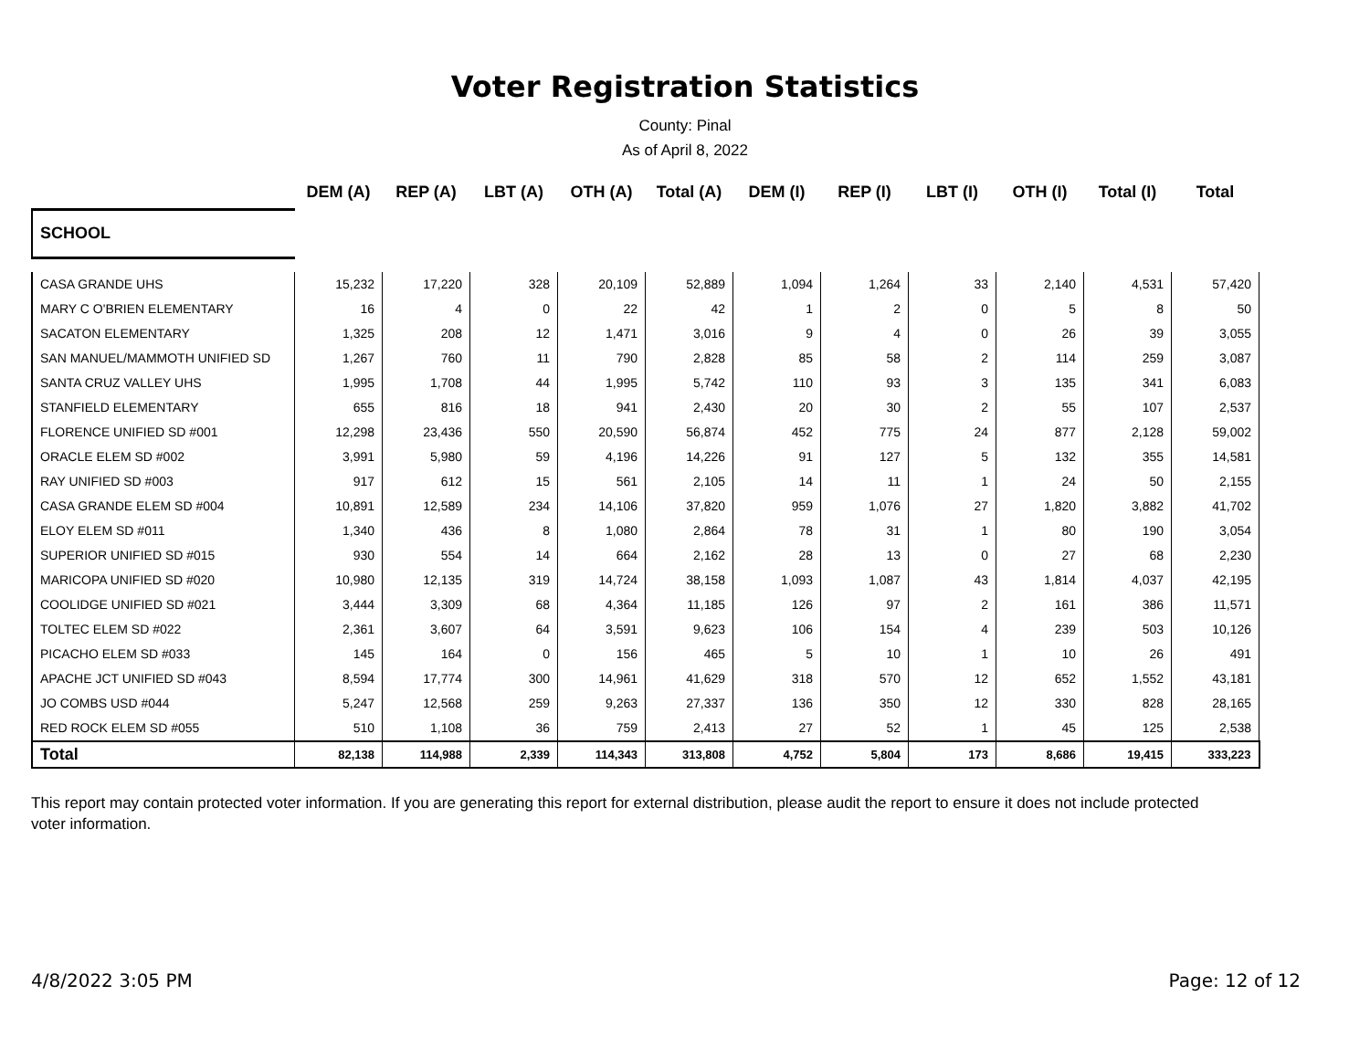Voter Registration Statistics
County: Pinal
As of April 8, 2022
| | DEM (A) | REP (A) | LBT (A) | OTH (A) | Total (A) | DEM (I) | REP (I) | LBT (I) | OTH (I) | Total (I) | Total |
| --- | --- | --- | --- | --- | --- | --- | --- | --- | --- | --- | --- |
| SCHOOL | | | | | | | | | | | |
| CASA GRANDE UHS | 15,232 | 17,220 | 328 | 20,109 | 52,889 | 1,094 | 1,264 | 33 | 2,140 | 4,531 | 57,420 |
| MARY C O'BRIEN ELEMENTARY | 16 | 4 | 0 | 22 | 42 | 1 | 2 | 0 | 5 | 8 | 50 |
| SACATON ELEMENTARY | 1,325 | 208 | 12 | 1,471 | 3,016 | 9 | 4 | 0 | 26 | 39 | 3,055 |
| SAN MANUEL/MAMMOTH UNIFIED SD | 1,267 | 760 | 11 | 790 | 2,828 | 85 | 58 | 2 | 114 | 259 | 3,087 |
| SANTA CRUZ VALLEY UHS | 1,995 | 1,708 | 44 | 1,995 | 5,742 | 110 | 93 | 3 | 135 | 341 | 6,083 |
| STANFIELD ELEMENTARY | 655 | 816 | 18 | 941 | 2,430 | 20 | 30 | 2 | 55 | 107 | 2,537 |
| FLORENCE UNIFIED SD #001 | 12,298 | 23,436 | 550 | 20,590 | 56,874 | 452 | 775 | 24 | 877 | 2,128 | 59,002 |
| ORACLE ELEM SD #002 | 3,991 | 5,980 | 59 | 4,196 | 14,226 | 91 | 127 | 5 | 132 | 355 | 14,581 |
| RAY UNIFIED SD #003 | 917 | 612 | 15 | 561 | 2,105 | 14 | 11 | 1 | 24 | 50 | 2,155 |
| CASA GRANDE ELEM SD #004 | 10,891 | 12,589 | 234 | 14,106 | 37,820 | 959 | 1,076 | 27 | 1,820 | 3,882 | 41,702 |
| ELOY ELEM SD #011 | 1,340 | 436 | 8 | 1,080 | 2,864 | 78 | 31 | 1 | 80 | 190 | 3,054 |
| SUPERIOR UNIFIED SD #015 | 930 | 554 | 14 | 664 | 2,162 | 28 | 13 | 0 | 27 | 68 | 2,230 |
| MARICOPA UNIFIED SD #020 | 10,980 | 12,135 | 319 | 14,724 | 38,158 | 1,093 | 1,087 | 43 | 1,814 | 4,037 | 42,195 |
| COOLIDGE UNIFIED SD #021 | 3,444 | 3,309 | 68 | 4,364 | 11,185 | 126 | 97 | 2 | 161 | 386 | 11,571 |
| TOLTEC ELEM SD #022 | 2,361 | 3,607 | 64 | 3,591 | 9,623 | 106 | 154 | 4 | 239 | 503 | 10,126 |
| PICACHO ELEM SD #033 | 145 | 164 | 0 | 156 | 465 | 5 | 10 | 1 | 10 | 26 | 491 |
| APACHE JCT UNIFIED SD #043 | 8,594 | 17,774 | 300 | 14,961 | 41,629 | 318 | 570 | 12 | 652 | 1,552 | 43,181 |
| JO COMBS USD #044 | 5,247 | 12,568 | 259 | 9,263 | 27,337 | 136 | 350 | 12 | 330 | 828 | 28,165 |
| RED ROCK ELEM SD #055 | 510 | 1,108 | 36 | 759 | 2,413 | 27 | 52 | 1 | 45 | 125 | 2,538 |
| Total | 82,138 | 114,988 | 2,339 | 114,343 | 313,808 | 4,752 | 5,804 | 173 | 8,686 | 19,415 | 333,223 |
This report may contain protected voter information. If you are generating this report for external distribution, please audit the report to ensure it does not include protected voter information.
4/8/2022 3:05 PM Page: 12 of 12